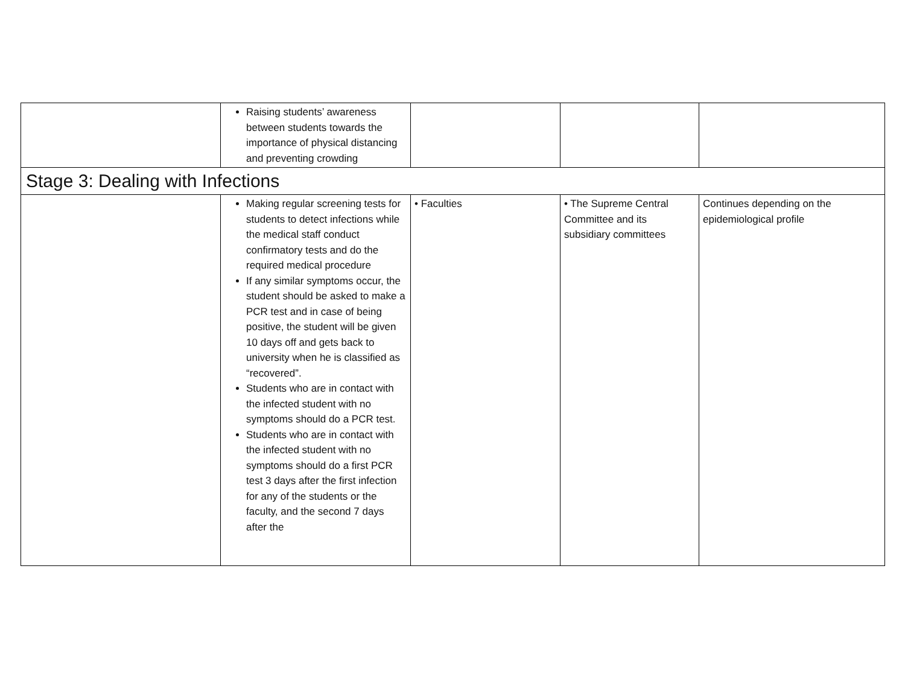| | Raising students’ awareness between students towards the importance of physical distancing and preventing crowding | | | |
| Stage 3: Dealing with Infections | | | | |
| | Making regular screening tests for students to detect infections while the medical staff conduct confirmatory tests and do the required medical procedure If any similar symptoms occur, the student should be asked to make a PCR test and in case of being positive, the student will be given 10 days off and gets back to university when he is classified as “recovered”. Students who are in contact with the infected student with no symptoms should do a PCR test. Students who are in contact with the infected student with no symptoms should do a first PCR test 3 days after the first infection for any of the students or the faculty, and the second 7 days after the | • Faculties | • The Supreme Central Committee and its subsidiary committees | Continues depending on the epidemiological profile |